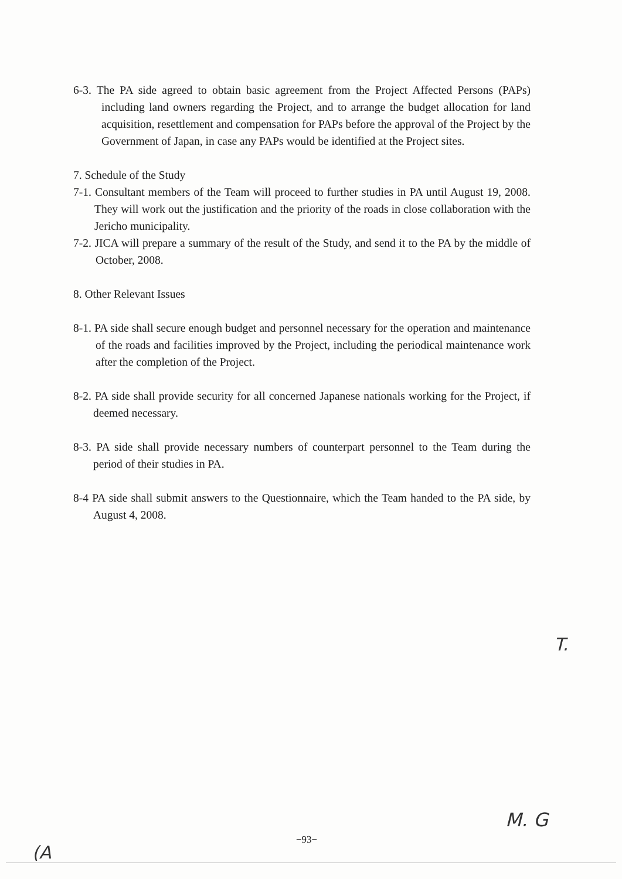6-3. The PA side agreed to obtain basic agreement from the Project Affected Persons (PAPs) including land owners regarding the Project, and to arrange the budget allocation for land acquisition, resettlement and compensation for PAPs before the approval of the Project by the Government of Japan, in case any PAPs would be identified at the Project sites.
7. Schedule of the Study
7-1. Consultant members of the Team will proceed to further studies in PA until August 19, 2008. They will work out the justification and the priority of the roads in close collaboration with the Jericho municipality.
7-2. JICA will prepare a summary of the result of the Study, and send it to the PA by the middle of October, 2008.
8. Other Relevant Issues
8-1. PA side shall secure enough budget and personnel necessary for the operation and maintenance of the roads and facilities improved by the Project, including the periodical maintenance work after the completion of the Project.
8-2. PA side shall provide security for all concerned Japanese nationals working for the Project, if deemed necessary.
8-3. PA side shall provide necessary numbers of counterpart personnel to the Team during the period of their studies in PA.
8-4 PA side shall submit answers to the Questionnaire, which the Team handed to the PA side, by August 4, 2008.
T.
M. G
−93−
(A